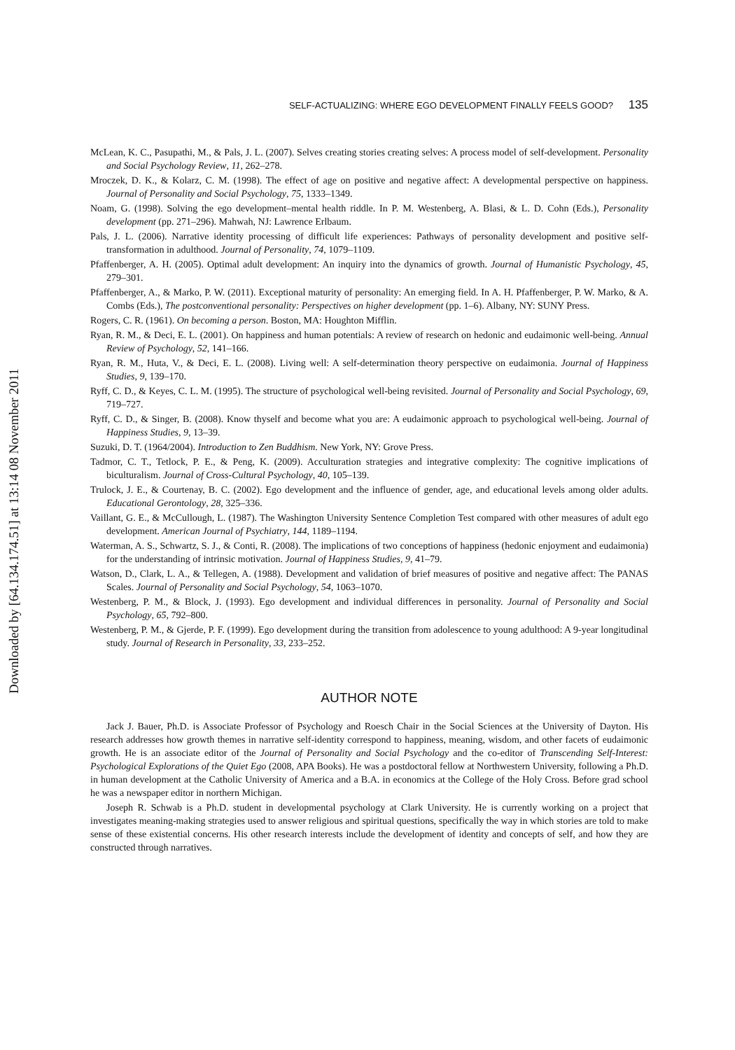Downloaded by [64.134.174.51] at 13:14 08 November 2011
SELF-ACTUALIZING: WHERE EGO DEVELOPMENT FINALLY FEELS GOOD? 135
McLean, K. C., Pasupathi, M., & Pals, J. L. (2007). Selves creating stories creating selves: A process model of self-development. Personality and Social Psychology Review, 11, 262–278.
Mroczek, D. K., & Kolarz, C. M. (1998). The effect of age on positive and negative affect: A developmental perspective on happiness. Journal of Personality and Social Psychology, 75, 1333–1349.
Noam, G. (1998). Solving the ego development–mental health riddle. In P. M. Westenberg, A. Blasi, & L. D. Cohn (Eds.), Personality development (pp. 271–296). Mahwah, NJ: Lawrence Erlbaum.
Pals, J. L. (2006). Narrative identity processing of difficult life experiences: Pathways of personality development and positive self-transformation in adulthood. Journal of Personality, 74, 1079–1109.
Pfaffenberger, A. H. (2005). Optimal adult development: An inquiry into the dynamics of growth. Journal of Humanistic Psychology, 45, 279–301.
Pfaffenberger, A., & Marko, P. W. (2011). Exceptional maturity of personality: An emerging field. In A. H. Pfaffenberger, P. W. Marko, & A. Combs (Eds.), The postconventional personality: Perspectives on higher development (pp. 1–6). Albany, NY: SUNY Press.
Rogers, C. R. (1961). On becoming a person. Boston, MA: Houghton Mifflin.
Ryan, R. M., & Deci, E. L. (2001). On happiness and human potentials: A review of research on hedonic and eudaimonic well-being. Annual Review of Psychology, 52, 141–166.
Ryan, R. M., Huta, V., & Deci, E. L. (2008). Living well: A self-determination theory perspective on eudaimonia. Journal of Happiness Studies, 9, 139–170.
Ryff, C. D., & Keyes, C. L. M. (1995). The structure of psychological well-being revisited. Journal of Personality and Social Psychology, 69, 719–727.
Ryff, C. D., & Singer, B. (2008). Know thyself and become what you are: A eudaimonic approach to psychological well-being. Journal of Happiness Studies, 9, 13–39.
Suzuki, D. T. (1964/2004). Introduction to Zen Buddhism. New York, NY: Grove Press.
Tadmor, C. T., Tetlock, P. E., & Peng, K. (2009). Acculturation strategies and integrative complexity: The cognitive implications of biculturalism. Journal of Cross-Cultural Psychology, 40, 105–139.
Trulock, J. E., & Courtenay, B. C. (2002). Ego development and the influence of gender, age, and educational levels among older adults. Educational Gerontology, 28, 325–336.
Vaillant, G. E., & McCullough, L. (1987). The Washington University Sentence Completion Test compared with other measures of adult ego development. American Journal of Psychiatry, 144, 1189–1194.
Waterman, A. S., Schwartz, S. J., & Conti, R. (2008). The implications of two conceptions of happiness (hedonic enjoyment and eudaimonia) for the understanding of intrinsic motivation. Journal of Happiness Studies, 9, 41–79.
Watson, D., Clark, L. A., & Tellegen, A. (1988). Development and validation of brief measures of positive and negative affect: The PANAS Scales. Journal of Personality and Social Psychology, 54, 1063–1070.
Westenberg, P. M., & Block, J. (1993). Ego development and individual differences in personality. Journal of Personality and Social Psychology, 65, 792–800.
Westenberg, P. M., & Gjerde, P. F. (1999). Ego development during the transition from adolescence to young adulthood: A 9-year longitudinal study. Journal of Research in Personality, 33, 233–252.
AUTHOR NOTE
Jack J. Bauer, Ph.D. is Associate Professor of Psychology and Roesch Chair in the Social Sciences at the University of Dayton. His research addresses how growth themes in narrative self-identity correspond to happiness, meaning, wisdom, and other facets of eudaimonic growth. He is an associate editor of the Journal of Personality and Social Psychology and the co-editor of Transcending Self-Interest: Psychological Explorations of the Quiet Ego (2008, APA Books). He was a postdoctoral fellow at Northwestern University, following a Ph.D. in human development at the Catholic University of America and a B.A. in economics at the College of the Holy Cross. Before grad school he was a newspaper editor in northern Michigan.
Joseph R. Schwab is a Ph.D. student in developmental psychology at Clark University. He is currently working on a project that investigates meaning-making strategies used to answer religious and spiritual questions, specifically the way in which stories are told to make sense of these existential concerns. His other research interests include the development of identity and concepts of self, and how they are constructed through narratives.